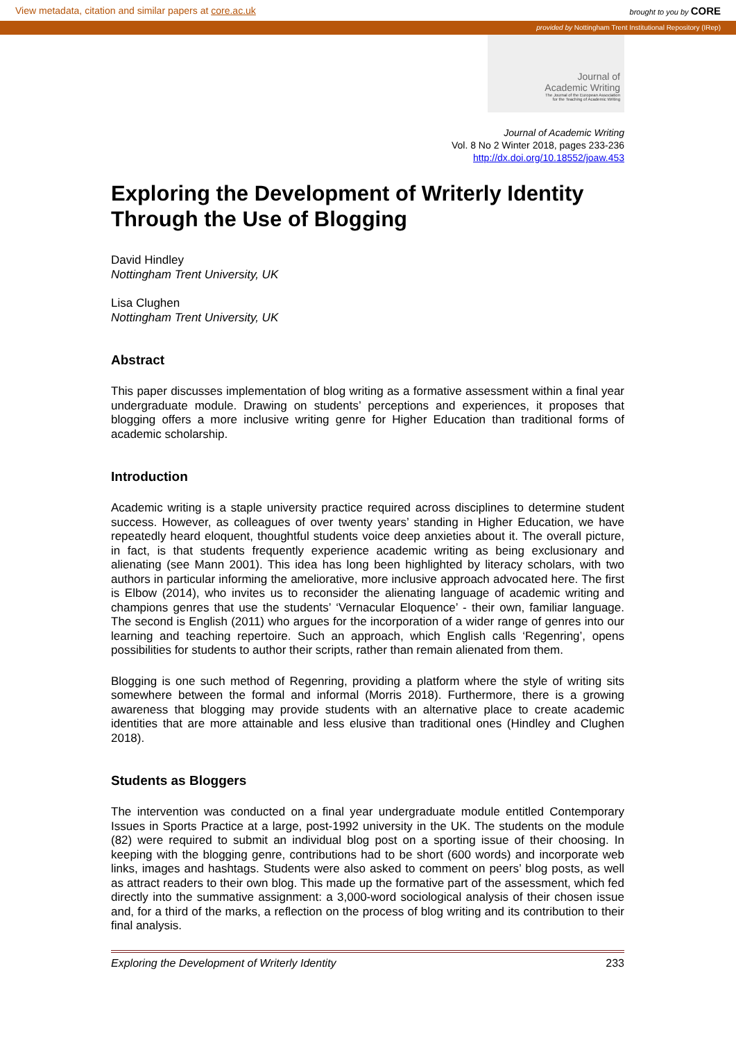View metadata, citation and similar papers at core.ac.uk brought to you by CORE
provided by Nottingham Trent Institutional Repository (IRep)
Journal of
Academic Writing
The Journal of the European Association
for the Teaching of Academic Writing
Journal of Academic Writing
Vol. 8 No 2 Winter 2018, pages 233-236
http://dx.doi.org/10.18552/joaw.453
Exploring the Development of Writerly Identity Through the Use of Blogging
David Hindley
Nottingham Trent University, UK
Lisa Clughen
Nottingham Trent University, UK
Abstract
This paper discusses implementation of blog writing as a formative assessment within a final year undergraduate module. Drawing on students’ perceptions and experiences, it proposes that blogging offers a more inclusive writing genre for Higher Education than traditional forms of academic scholarship.
Introduction
Academic writing is a staple university practice required across disciplines to determine student success. However, as colleagues of over twenty years’ standing in Higher Education, we have repeatedly heard eloquent, thoughtful students voice deep anxieties about it. The overall picture, in fact, is that students frequently experience academic writing as being exclusionary and alienating (see Mann 2001). This idea has long been highlighted by literacy scholars, with two authors in particular informing the ameliorative, more inclusive approach advocated here. The first is Elbow (2014), who invites us to reconsider the alienating language of academic writing and champions genres that use the students’ ‘Vernacular Eloquence’ - their own, familiar language. The second is English (2011) who argues for the incorporation of a wider range of genres into our learning and teaching repertoire. Such an approach, which English calls ‘Regenring’, opens possibilities for students to author their scripts, rather than remain alienated from them.
Blogging is one such method of Regenring, providing a platform where the style of writing sits somewhere between the formal and informal (Morris 2018). Furthermore, there is a growing awareness that blogging may provide students with an alternative place to create academic identities that are more attainable and less elusive than traditional ones (Hindley and Clughen 2018).
Students as Bloggers
The intervention was conducted on a final year undergraduate module entitled Contemporary Issues in Sports Practice at a large, post-1992 university in the UK. The students on the module (82) were required to submit an individual blog post on a sporting issue of their choosing. In keeping with the blogging genre, contributions had to be short (600 words) and incorporate web links, images and hashtags. Students were also asked to comment on peers’ blog posts, as well as attract readers to their own blog. This made up the formative part of the assessment, which fed directly into the summative assignment: a 3,000-word sociological analysis of their chosen issue and, for a third of the marks, a reflection on the process of blog writing and its contribution to their final analysis.
Exploring the Development of Writerly Identity 233